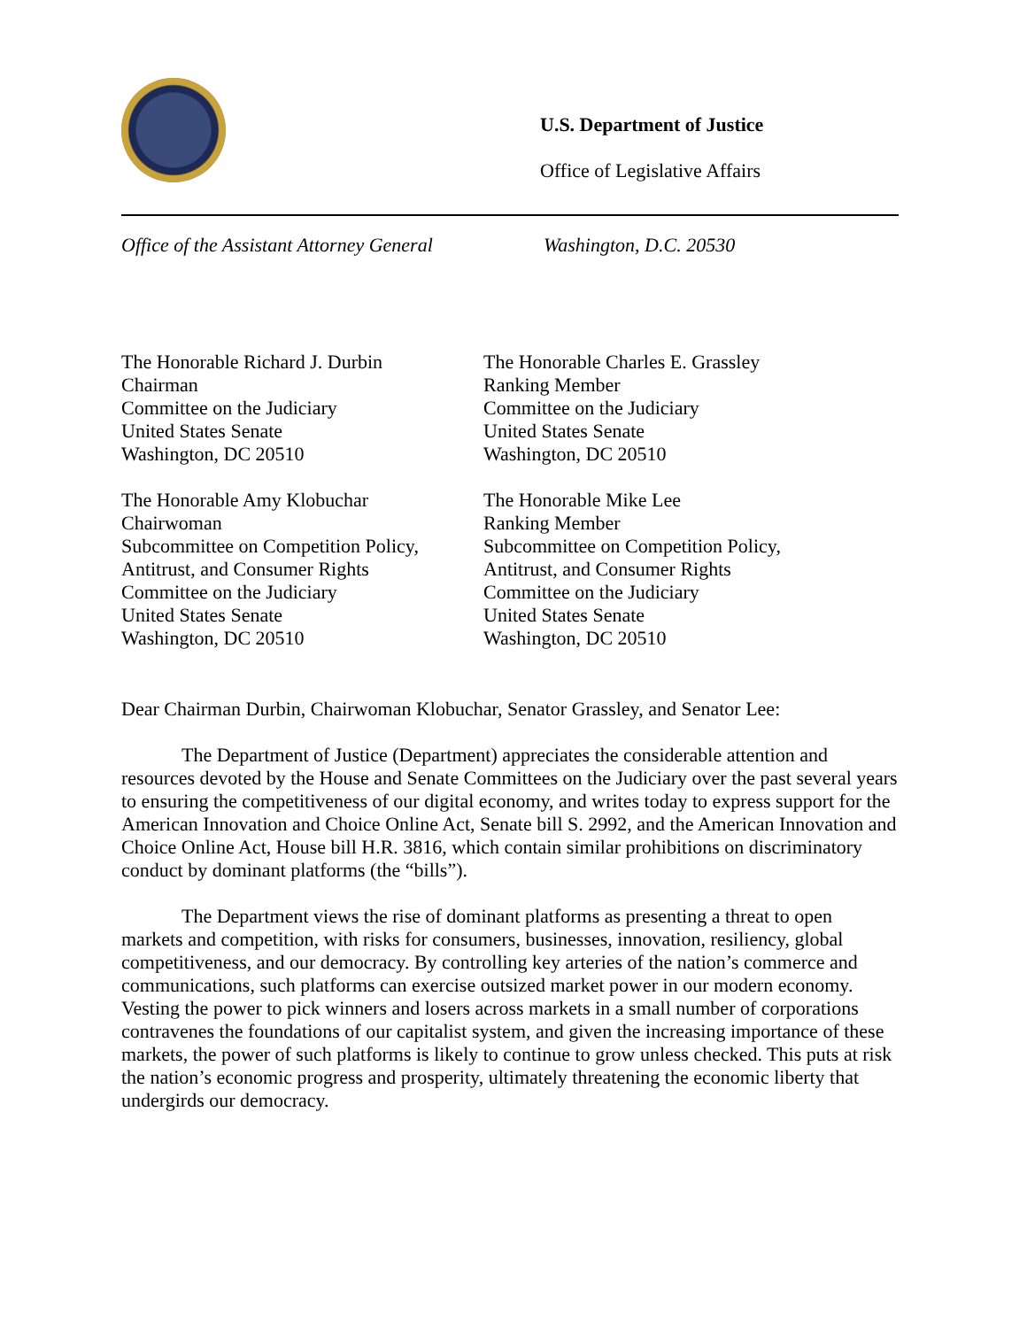U.S. Department of Justice
Office of Legislative Affairs
Office of the Assistant Attorney General
Washington, D.C. 20530
The Honorable Richard J. Durbin
Chairman
Committee on the Judiciary
United States Senate
Washington, DC 20510
The Honorable Charles E. Grassley
Ranking Member
Committee on the Judiciary
United States Senate
Washington, DC 20510
The Honorable Amy Klobuchar
Chairwoman
Subcommittee on Competition Policy,
Antitrust, and Consumer Rights
Committee on the Judiciary
United States Senate
Washington, DC 20510
The Honorable Mike Lee
Ranking Member
Subcommittee on Competition Policy,
Antitrust, and Consumer Rights
Committee on the Judiciary
United States Senate
Washington, DC 20510
Dear Chairman Durbin, Chairwoman Klobuchar, Senator Grassley, and Senator Lee:
The Department of Justice (Department) appreciates the considerable attention and resources devoted by the House and Senate Committees on the Judiciary over the past several years to ensuring the competitiveness of our digital economy, and writes today to express support for the American Innovation and Choice Online Act, Senate bill S. 2992, and the American Innovation and Choice Online Act, House bill H.R. 3816, which contain similar prohibitions on discriminatory conduct by dominant platforms (the “bills”).
The Department views the rise of dominant platforms as presenting a threat to open markets and competition, with risks for consumers, businesses, innovation, resiliency, global competitiveness, and our democracy. By controlling key arteries of the nation’s commerce and communications, such platforms can exercise outsized market power in our modern economy. Vesting the power to pick winners and losers across markets in a small number of corporations contravenes the foundations of our capitalist system, and given the increasing importance of these markets, the power of such platforms is likely to continue to grow unless checked. This puts at risk the nation’s economic progress and prosperity, ultimately threatening the economic liberty that undergirds our democracy.